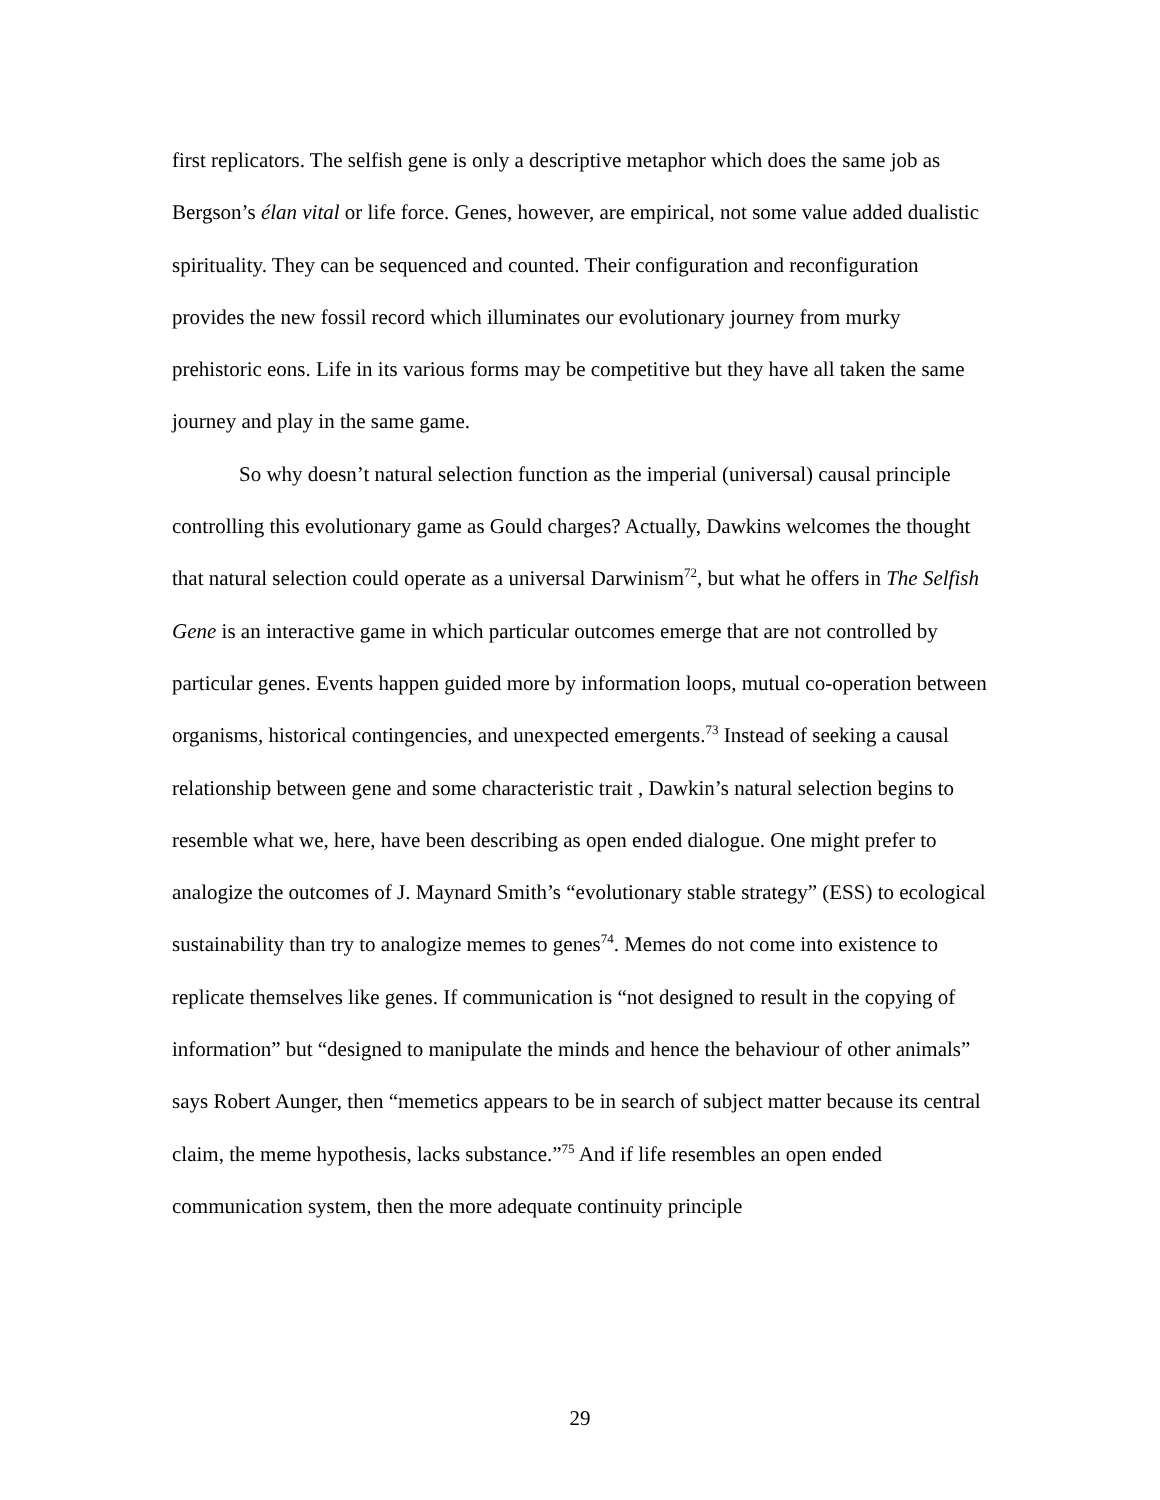first replicators. The selfish gene is only a descriptive metaphor which does the same job as Bergson’s élan vital or life force. Genes, however, are empirical, not some value added dualistic spirituality. They can be sequenced and counted. Their configuration and reconfiguration provides the new fossil record which illuminates our evolutionary journey from murky prehistoric eons. Life in its various forms may be competitive but they have all taken the same journey and play in the same game.
So why doesn’t natural selection function as the imperial (universal) causal principle controlling this evolutionary game as Gould charges? Actually, Dawkins welcomes the thought that natural selection could operate as a universal Darwinism<sup>72</sup>, but what he offers in The Selfish Gene is an interactive game in which particular outcomes emerge that are not controlled by particular genes. Events happen guided more by information loops, mutual co-operation between organisms, historical contingencies, and unexpected emergents.<sup>73</sup> Instead of seeking a causal relationship between gene and some characteristic trait , Dawkin’s natural selection begins to resemble what we, here, have been describing as open ended dialogue. One might prefer to analogize the outcomes of J. Maynard Smith’s “evolutionary stable strategy” (ESS) to ecological sustainability than try to analogize memes to genes<sup>74</sup>. Memes do not come into existence to replicate themselves like genes. If communication is “not designed to result in the copying of information” but “designed to manipulate the minds and hence the behaviour of other animals” says Robert Aunger, then “memetics appears to be in search of subject matter because its central claim, the meme hypothesis, lacks substance.”<sup>75</sup> And if life resembles an open ended communication system, then the more adequate continuity principle
29